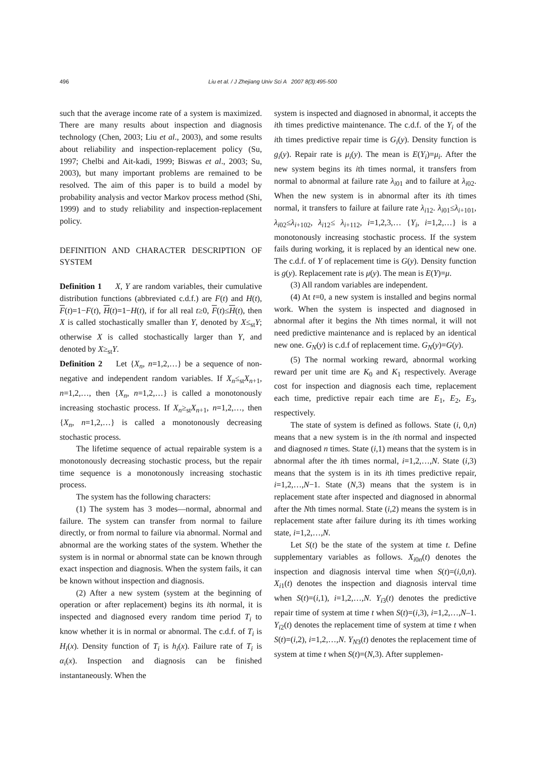496 Liu et al. / J Zhejiang Univ Sci A 2007 8(3):495-500
such that the average income rate of a system is maximized. There are many results about inspection and diagnosis technology (Chen, 2003; Liu et al., 2003), and some results about reliability and inspection-replacement policy (Su, 1997; Chelbi and Ait-kadi, 1999; Biswas et al., 2003; Su, 2003), but many important problems are remained to be resolved. The aim of this paper is to build a model by probability analysis and vector Markov process method (Shi, 1999) and to study reliability and inspection-replacement policy.
DEFINITION AND CHARACTER DESCRIPTION OF SYSTEM
Definition 1 X, Y are random variables, their cumulative distribution functions (abbreviated c.d.f.) are F(t) and H(t), F(t)=1−F(t), H(t)=1−H(t), if for all real t≥0, F(t)≤H(t), then X is called stochastically smaller than Y, denoted by X≤<sub>st</sub>Y; otherwise X is called stochastically larger than Y, and denoted by X≥<sub>st</sub>Y.
Definition 2 Let {X<sub>n</sub>, n=1,2,…} be a sequence of non-negative and independent random variables. If X<sub>n</sub>≤<sub>st</sub>X<sub>n+1</sub>, n=1,2,…, then {X<sub>n</sub>, n=1,2,…} is called a monotonously increasing stochastic process. If X<sub>n</sub>≥<sub>st</sub>X<sub>n+1</sub>, n=1,2,…, then {X<sub>n</sub>, n=1,2,…} is called a monotonously decreasing stochastic process.
The lifetime sequence of actual repairable system is a monotonously decreasing stochastic process, but the repair time sequence is a monotonously increasing stochastic process.
The system has the following characters:
(1) The system has 3 modes—normal, abnormal and failure. The system can transfer from normal to failure directly, or from normal to failure via abnormal. Normal and abnormal are the working states of the system. Whether the system is in normal or abnormal state can be known through exact inspection and diagnosis. When the system fails, it can be known without inspection and diagnosis.
(2) After a new system (system at the beginning of operation or after replacement) begins its ith normal, it is inspected and diagnosed every random time period T<sub>i</sub> to know whether it is in normal or abnormal. The c.d.f. of T<sub>i</sub> is H<sub>i</sub>(x). Density function of T<sub>i</sub> is h<sub>i</sub>(x). Failure rate of T<sub>i</sub> is α<sub>i</sub>(x). Inspection and diagnosis can be finished instantaneously. When the
system is inspected and diagnosed in abnormal, it accepts the ith times predictive maintenance. The c.d.f. of the Y<sub>i</sub> of the ith times predictive repair time is G<sub>i</sub>(y). Density function is g<sub>i</sub>(y). Repair rate is μ<sub>i</sub>(y). The mean is E(Y<sub>i</sub>)=μ<sub>i</sub>. After the new system begins its ith times normal, it transfers from normal to abnormal at failure rate λ<sub>i01</sub> and to failure at λ<sub>i02</sub>. When the new system is in abnormal after its ith times normal, it transfers to failure at failure rate λ<sub>i12</sub>. λ<sub>i01</sub>≤λ<sub>i+101</sub>, λ<sub>i02</sub>≤λ<sub>i+102</sub>, λ<sub>i12</sub>≤ λ<sub>i+112</sub>, i=1,2,3,… {Y<sub>i</sub>, i=1,2,…} is a monotonously increasing stochastic process. If the system fails during working, it is replaced by an identical new one. The c.d.f. of Y of replacement time is G(y). Density function is g(y). Replacement rate is μ(y). The mean is E(Y)=μ.
(3) All random variables are independent.
(4) At t=0, a new system is installed and begins normal work. When the system is inspected and diagnosed in abnormal after it begins the Nth times normal, it will not need predictive maintenance and is replaced by an identical new one. G<sub>N</sub>(y) is c.d.f of replacement time. G<sub>N</sub>(y)=G(y).
(5) The normal working reward, abnormal working reward per unit time are K<sub>0</sub> and K<sub>1</sub> respectively. Average cost for inspection and diagnosis each time, replacement each time, predictive repair each time are E<sub>1</sub>, E<sub>2</sub>, E<sub>3</sub>, respectively.
The state of system is defined as follows. State (i, 0,n) means that a new system is in the ith normal and inspected and diagnosed n times. State (i,1) means that the system is in abnormal after the ith times normal, i=1,2,…,N. State (i,3) means that the system is in its ith times predictive repair, i=1,2,…,N−1. State (N,3) means that the system is in replacement state after inspected and diagnosed in abnormal after the Nth times normal. State (i,2) means the system is in replacement state after failure during its ith times working state, i=1,2,…,N.
Let S(t) be the state of the system at time t. Define supplementary variables as follows. X<sub>i0n</sub>(t) denotes the inspection and diagnosis interval time when S(t)=(i,0,n). X<sub>i1</sub>(t) denotes the inspection and diagnosis interval time when S(t)=(i,1), i=1,2,…,N. Y<sub>i3</sub>(t) denotes the predictive repair time of system at time t when S(t)=(i,3), i=1,2,…,N–1. Y<sub>i2</sub>(t) denotes the replacement time of system at time t when S(t)=(i,2), i=1,2,…,N. Y<sub>N3</sub>(t) denotes the replacement time of system at time t when S(t)=(N,3). After supplemen-